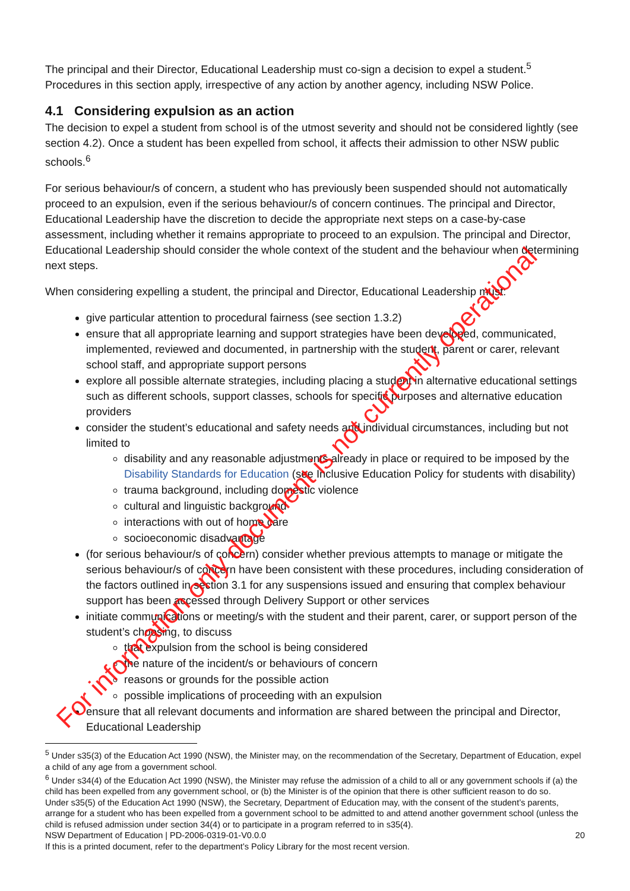The principal and their Director, Educational Leadership must co-sign a decision to expel a student.<sup>5</sup> Procedures in this section apply, irrespective of any action by another agency, including NSW Police.
4.1 Considering expulsion as an action
The decision to expel a student from school is of the utmost severity and should not be considered lightly (see section 4.2). Once a student has been expelled from school, it affects their admission to other NSW public schools.<sup>6</sup>
For serious behaviour/s of concern, a student who has previously been suspended should not automatically proceed to an expulsion, even if the serious behaviour/s of concern continues. The principal and Director, Educational Leadership have the discretion to decide the appropriate next steps on a case-by-case assessment, including whether it remains appropriate to proceed to an expulsion. The principal and Director, Educational Leadership should consider the whole context of the student and the behaviour when determining next steps.
When considering expelling a student, the principal and Director, Educational Leadership must:
give particular attention to procedural fairness (see section 1.3.2)
ensure that all appropriate learning and support strategies have been developed, communicated, implemented, reviewed and documented, in partnership with the student, parent or carer, relevant school staff, and appropriate support persons
explore all possible alternate strategies, including placing a student in alternative educational settings such as different schools, support classes, schools for specific purposes and alternative education providers
consider the student’s educational and safety needs and individual circumstances, including but not limited to
disability and any reasonable adjustments already in place or required to be imposed by the Disability Standards for Education (see Inclusive Education Policy for students with disability)
trauma background, including domestic violence
cultural and linguistic background
interactions with out of home care
socioeconomic disadvantage
(for serious behaviour/s of concern) consider whether previous attempts to manage or mitigate the serious behaviour/s of concern have been consistent with these procedures, including consideration of the factors outlined in section 3.1 for any suspensions issued and ensuring that complex behaviour support has been accessed through Delivery Support or other services
initiate communications or meeting/s with the student and their parent, carer, or support person of the student’s choosing, to discuss
that expulsion from the school is being considered
the nature of the incident/s or behaviours of concern
reasons or grounds for the possible action
possible implications of proceeding with an expulsion
ensure that all relevant documents and information are shared between the principal and Director, Educational Leadership
<sup>5</sup> Under s35(3) of the Education Act 1990 (NSW), the Minister may, on the recommendation of the Secretary, Department of Education, expel a child of any age from a government school.
<sup>6</sup> Under s34(4) of the Education Act 1990 (NSW), the Minister may refuse the admission of a child to all or any government schools if (a) the child has been expelled from any government school, or (b) the Minister is of the opinion that there is other sufficient reason to do so.
Under s35(5) of the Education Act 1990 (NSW), the Secretary, Department of Education may, with the consent of the student’s parents, arrange for a student who has been expelled from a government school to be admitted to and attend another government school (unless the child is refused admission under section 34(4) or to participate in a program referred to in s35(4).
NSW Department of Education | PD-2006-0319-01-V0.0.0 20
If this is a printed document, refer to the department’s Policy Library for the most recent version.
For information only document is not currently operational